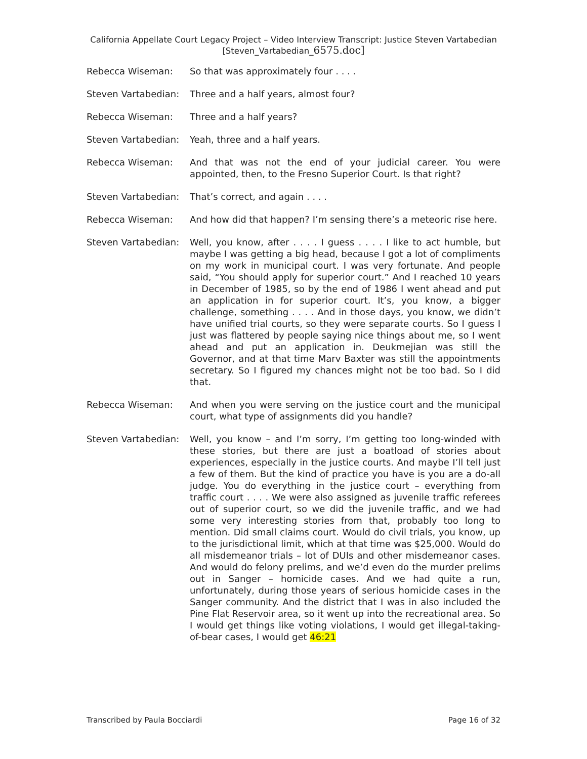California Appellate Court Legacy Project – Video Interview Transcript: Justice Steven Vartabedian
[Steven_Vartabedian_6575.doc]
Rebecca Wiseman: So that was approximately four . . . .
Steven Vartabedian: Three and a half years, almost four?
Rebecca Wiseman: Three and a half years?
Steven Vartabedian: Yeah, three and a half years.
Rebecca Wiseman: And that was not the end of your judicial career. You were appointed, then, to the Fresno Superior Court. Is that right?
Steven Vartabedian: That’s correct, and again . . . .
Rebecca Wiseman: And how did that happen? I’m sensing there’s a meteoric rise here.
Steven Vartabedian: Well, you know, after . . . . I guess . . . . I like to act humble, but maybe I was getting a big head, because I got a lot of compliments on my work in municipal court. I was very fortunate. And people said, “You should apply for superior court.” And I reached 10 years in December of 1985, so by the end of 1986 I went ahead and put an application in for superior court. It’s, you know, a bigger challenge, something . . . . And in those days, you know, we didn’t have unified trial courts, so they were separate courts. So I guess I just was flattered by people saying nice things about me, so I went ahead and put an application in. Deukmejian was still the Governor, and at that time Marv Baxter was still the appointments secretary. So I figured my chances might not be too bad. So I did that.
Rebecca Wiseman: And when you were serving on the justice court and the municipal court, what type of assignments did you handle?
Steven Vartabedian: Well, you know – and I’m sorry, I’m getting too long-winded with these stories, but there are just a boatload of stories about experiences, especially in the justice courts. And maybe I’ll tell just a few of them. But the kind of practice you have is you are a do-all judge. You do everything in the justice court – everything from traffic court . . . . We were also assigned as juvenile traffic referees out of superior court, so we did the juvenile traffic, and we had some very interesting stories from that, probably too long to mention. Did small claims court. Would do civil trials, you know, up to the jurisdictional limit, which at that time was $25,000. Would do all misdemeanor trials – lot of DUIs and other misdemeanor cases. And would do felony prelims, and we’d even do the murder prelims out in Sanger – homicide cases. And we had quite a run, unfortunately, during those years of serious homicide cases in the Sanger community. And the district that I was in also included the Pine Flat Reservoir area, so it went up into the recreational area. So I would get things like voting violations, I would get illegal-taking-of-bear cases, I would get 46:21
Transcribed by Paula Bocciardi Page 16 of 32